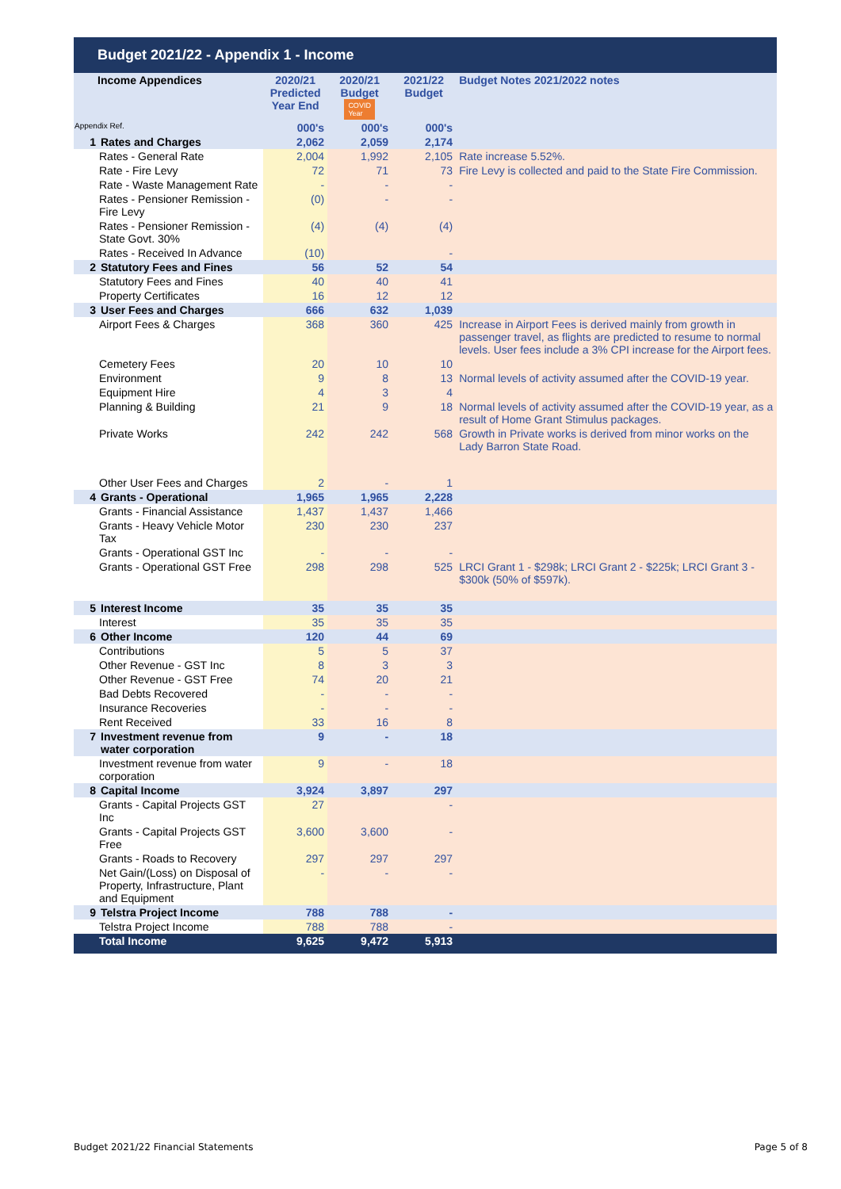Budget 2021/22 - Appendix 1 - Income
| Income Appendices | | 2020/21 Predicted Year End | 2020/21 Budget COVID Year | 2021/22 Budget | Budget Notes 2021/2022 notes |
| --- | --- | --- | --- | --- | --- |
| Appendix Ref. | | 000's | 000's | 000's | |
| 1 | Rates and Charges | 2,062 | 2,059 | 2,174 | |
| | Rates - General Rate | 2,004 | 1,992 | 2,105 | Rate increase 5.52%. |
| | Rate - Fire Levy | 72 | 71 | 73 | Fire Levy is collected and paid to the State Fire Commission. |
| | Rate - Waste Management Rate | - | - | - | |
| | Rates - Pensioner Remission - Fire Levy | (0) | - | - | |
| | Rates - Pensioner Remission - State Govt. 30% | (4) | (4) | (4) | |
| | Rates - Received In Advance | (10) | | - | |
| 2 | Statutory Fees and Fines | 56 | 52 | 54 | |
| | Statutory Fees and Fines | 40 | 40 | 41 | |
| | Property Certificates | 16 | 12 | 12 | |
| 3 | User Fees and Charges | 666 | 632 | 1,039 | |
| | Airport Fees & Charges | 368 | 360 | 425 | Increase in Airport Fees is derived mainly from growth in passenger travel, as flights are predicted to resume to normal levels. User fees include a 3% CPI increase for the Airport fees. |
| | Cemetery Fees | 20 | 10 | 10 | |
| | Environment | 9 | 8 | 13 | Normal levels of activity assumed after the COVID-19 year. |
| | Equipment Hire | 4 | 3 | 4 | |
| | Planning & Building | 21 | 9 | 18 | Normal levels of activity assumed after the COVID-19 year, as a result of Home Grant Stimulus packages. |
| | Private Works | 242 | 242 | 568 | Growth in Private works is derived from minor works on the Lady Barron State Road. |
| | Other User Fees and Charges | 2 | - | 1 | |
| 4 | Grants - Operational | 1,965 | 1,965 | 2,228 | |
| | Grants - Financial Assistance | 1,437 | 1,437 | 1,466 | |
| | Grants - Heavy Vehicle Motor Tax | 230 | 230 | 237 | |
| | Grants - Operational GST Inc | - | - | - | |
| | Grants - Operational GST Free | 298 | 298 | 525 | LRCI Grant 1 - $298k; LRCI Grant 2 - $225k; LRCI Grant 3 - $300k (50% of $597k). |
| 5 | Interest Income | 35 | 35 | 35 | |
| | Interest | 35 | 35 | 35 | |
| 6 | Other Income | 120 | 44 | 69 | |
| | Contributions | 5 | 5 | 37 | |
| | Other Revenue - GST Inc | 8 | 3 | 3 | |
| | Other Revenue - GST Free | 74 | 20 | 21 | |
| | Bad Debts Recovered | - | - | - | |
| | Insurance Recoveries | - | - | - | |
| | Rent Received | 33 | 16 | 8 | |
| 7 | Investment revenue from water corporation | 9 | - | 18 | |
| | Investment revenue from water corporation | 9 | - | 18 | |
| 8 | Capital Income | 3,924 | 3,897 | 297 | |
| | Grants - Capital Projects GST Inc | 27 | | - | |
| | Grants - Capital Projects GST Free | 3,600 | 3,600 | - | |
| | Grants - Roads to Recovery | 297 | 297 | 297 | |
| | Net Gain/(Loss) on Disposal of Property, Infrastructure, Plant and Equipment | - | - | - | |
| 9 | Telstra Project Income | 788 | 788 | - | |
| | Telstra Project Income | 788 | 788 | - | |
| | Total Income | 9,625 | 9,472 | 5,913 | |
Budget 2021/22 Financial Statements
Page 5 of 8